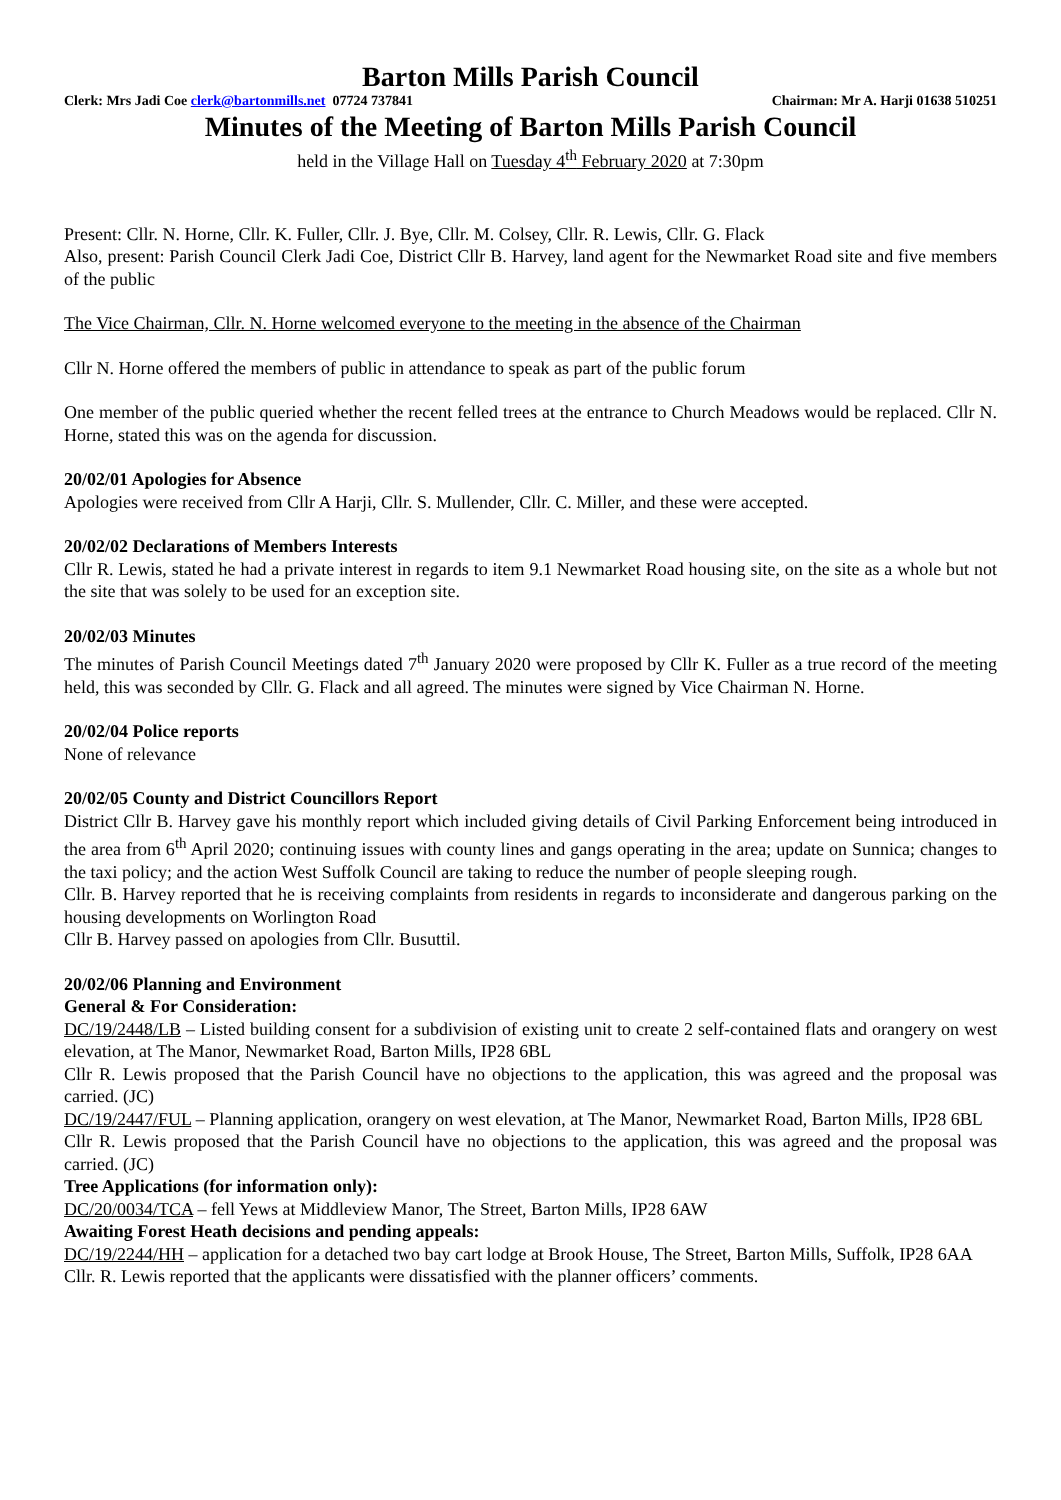Barton Mills Parish Council
Clerk: Mrs Jadi Coe clerk@bartonmills.net 07724 737841 Chairman: Mr A. Harji 01638 510251
Minutes of the Meeting of Barton Mills Parish Council
held in the Village Hall on Tuesday 4<sup>th</sup> February 2020 at 7:30pm
Present: Cllr. N. Horne, Cllr. K. Fuller, Cllr. J. Bye, Cllr. M. Colsey, Cllr. R. Lewis, Cllr. G. Flack
Also, present: Parish Council Clerk Jadi Coe, District Cllr B. Harvey, land agent for the Newmarket Road site and five members of the public
The Vice Chairman, Cllr. N. Horne welcomed everyone to the meeting in the absence of the Chairman
Cllr N. Horne offered the members of public in attendance to speak as part of the public forum
One member of the public queried whether the recent felled trees at the entrance to Church Meadows would be replaced. Cllr N. Horne, stated this was on the agenda for discussion.
20/02/01 Apologies for Absence
Apologies were received from Cllr A Harji, Cllr. S. Mullender, Cllr. C. Miller, and these were accepted.
20/02/02 Declarations of Members Interests
Cllr R. Lewis, stated he had a private interest in regards to item 9.1 Newmarket Road housing site, on the site as a whole but not the site that was solely to be used for an exception site.
20/02/03 Minutes
The minutes of Parish Council Meetings dated 7<sup>th</sup> January 2020 were proposed by Cllr K. Fuller as a true record of the meeting held, this was seconded by Cllr. G. Flack and all agreed. The minutes were signed by Vice Chairman N. Horne.
20/02/04 Police reports
None of relevance
20/02/05 County and District Councillors Report
District Cllr B. Harvey gave his monthly report which included giving details of Civil Parking Enforcement being introduced in the area from 6<sup>th</sup> April 2020; continuing issues with county lines and gangs operating in the area; update on Sunnica; changes to the taxi policy; and the action West Suffolk Council are taking to reduce the number of people sleeping rough.
Cllr. B. Harvey reported that he is receiving complaints from residents in regards to inconsiderate and dangerous parking on the housing developments on Worlington Road
Cllr B. Harvey passed on apologies from Cllr. Busuttil.
20/02/06 Planning and Environment
General & For Consideration:
DC/19/2448/LB – Listed building consent for a subdivision of existing unit to create 2 self-contained flats and orangery on west elevation, at The Manor, Newmarket Road, Barton Mills, IP28 6BL
Cllr R. Lewis proposed that the Parish Council have no objections to the application, this was agreed and the proposal was carried. (JC)
DC/19/2447/FUL – Planning application, orangery on west elevation, at The Manor, Newmarket Road, Barton Mills, IP28 6BL
Cllr R. Lewis proposed that the Parish Council have no objections to the application, this was agreed and the proposal was carried. (JC)
Tree Applications (for information only):
DC/20/0034/TCA – fell Yews at Middleview Manor, The Street, Barton Mills, IP28 6AW
Awaiting Forest Heath decisions and pending appeals:
DC/19/2244/HH – application for a detached two bay cart lodge at Brook House, The Street, Barton Mills, Suffolk, IP28 6AA
Cllr. R. Lewis reported that the applicants were dissatisfied with the planner officers’ comments.